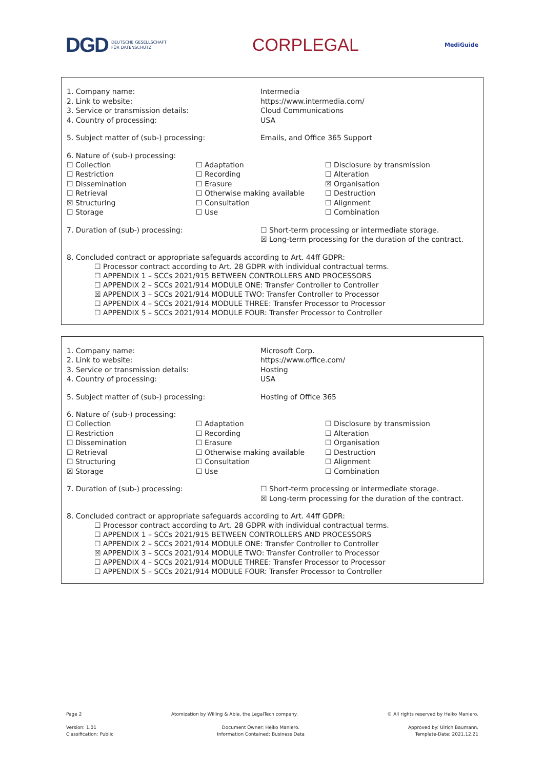DGD DEUTSCHE GESELLSCHAFT
FÜR DATENSCHUTZ
CORPLEGAL
MediGuide
| 1. Company name: 2. Link to website: 3. Service or transmission details: 4. Country of processing: | Intermedia https://www.intermedia.com/ Cloud Communications USA |
| 5. Subject matter of (sub-) processing: | Emails, and Office 365 Support |
6. Nature of (sub-) processing:
| ☐ Collection ☐ Restriction ☐ Dissemination ☐ Retrieval ☒ Structuring ☐ Storage | ☐ Adaptation ☐ Recording ☐ Erasure ☐ Otherwise making available ☐ Consultation ☐ Use | ☐ Disclosure by transmission ☐ Alteration ☒ Organisation ☐ Destruction ☐ Alignment ☐ Combination |
| 7. Duration of (sub-) processing: | ☐ Short-term processing or intermediate storage. ☒ Long-term processing for the duration of the contract. |
8. Concluded contract or appropriate safeguards according to Art. 44ff GDPR:
☐ Processor contract according to Art. 28 GDPR with individual contractual terms.
☐ APPENDIX 1 – SCCs 2021/915 BETWEEN CONTROLLERS AND PROCESSORS
☐ APPENDIX 2 – SCCs 2021/914 MODULE ONE: Transfer Controller to Controller
☒ APPENDIX 3 – SCCs 2021/914 MODULE TWO: Transfer Controller to Processor
☐ APPENDIX 4 – SCCs 2021/914 MODULE THREE: Transfer Processor to Processor
☐ APPENDIX 5 – SCCs 2021/914 MODULE FOUR: Transfer Processor to Controller
| 1. Company name: 2. Link to website: 3. Service or transmission details: 4. Country of processing: | Microsoft Corp. https://www.office.com/ Hosting USA |
| 5. Subject matter of (sub-) processing: | Hosting of Office 365 |
6. Nature of (sub-) processing:
| ☐ Collection ☐ Restriction ☐ Dissemination ☐ Retrieval ☐ Structuring ☒ Storage | ☐ Adaptation ☐ Recording ☐ Erasure ☐ Otherwise making available ☐ Consultation ☐ Use | ☐ Disclosure by transmission ☐ Alteration ☐ Organisation ☐ Destruction ☐ Alignment ☐ Combination |
| 7. Duration of (sub-) processing: | ☐ Short-term processing or intermediate storage. ☒ Long-term processing for the duration of the contract. |
8. Concluded contract or appropriate safeguards according to Art. 44ff GDPR:
☐ Processor contract according to Art. 28 GDPR with individual contractual terms.
☐ APPENDIX 1 – SCCs 2021/915 BETWEEN CONTROLLERS AND PROCESSORS
☐ APPENDIX 2 – SCCs 2021/914 MODULE ONE: Transfer Controller to Controller
☒ APPENDIX 3 – SCCs 2021/914 MODULE TWO: Transfer Controller to Processor
☐ APPENDIX 4 – SCCs 2021/914 MODULE THREE: Transfer Processor to Processor
☐ APPENDIX 5 – SCCs 2021/914 MODULE FOUR: Transfer Processor to Controller
Page 2 Atomization by Willing & Able, the LegalTech company. © All rights reserved by Heiko Maniero.
Version: 1.01
Classification: Public Document Owner: Heiko Maniero.
Information Contained: Business Data Approved by: Ulrich Baumann.
Template-Date: 2021.12.21